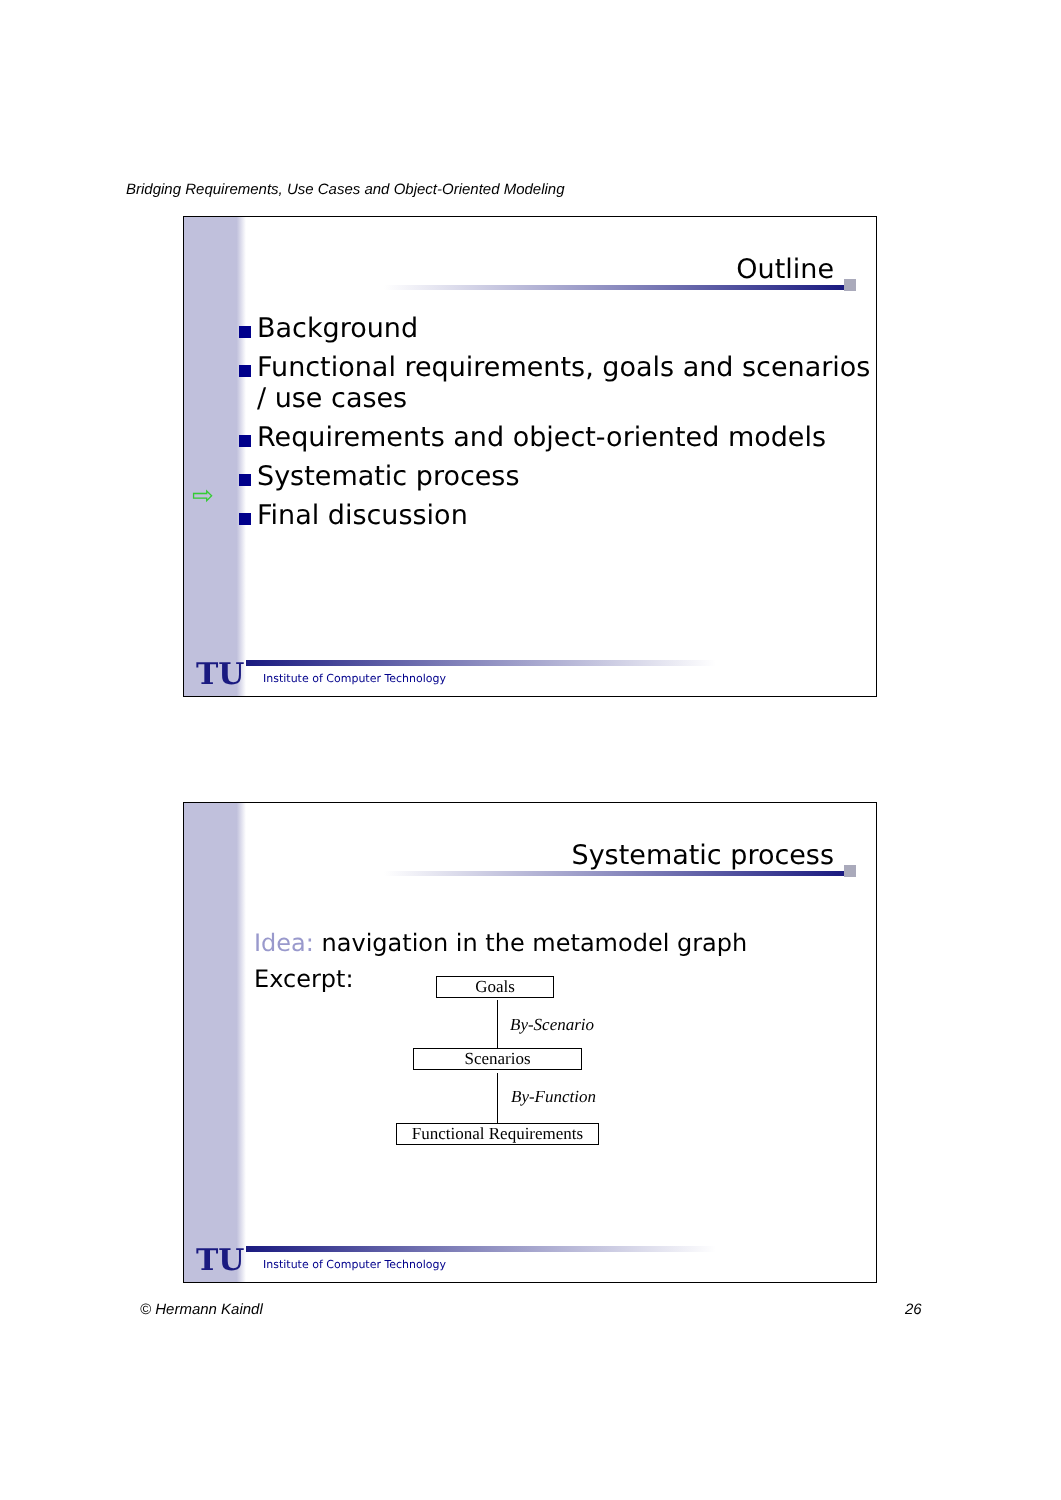Bridging Requirements, Use Cases and Object-Oriented Modeling
Outline
⇨
Background
Functional requirements, goals and scenarios
/ use cases
Requirements and object-oriented models
Systematic process
Final discussion
TU
Institute of Computer Technology
Systematic process
Idea: navigation in the metamodel graph
Excerpt: Goals
By-Scenario
Scenarios
By-Function
Functional Requirements
TU
Institute of Computer Technology
© Hermann Kaindl 26